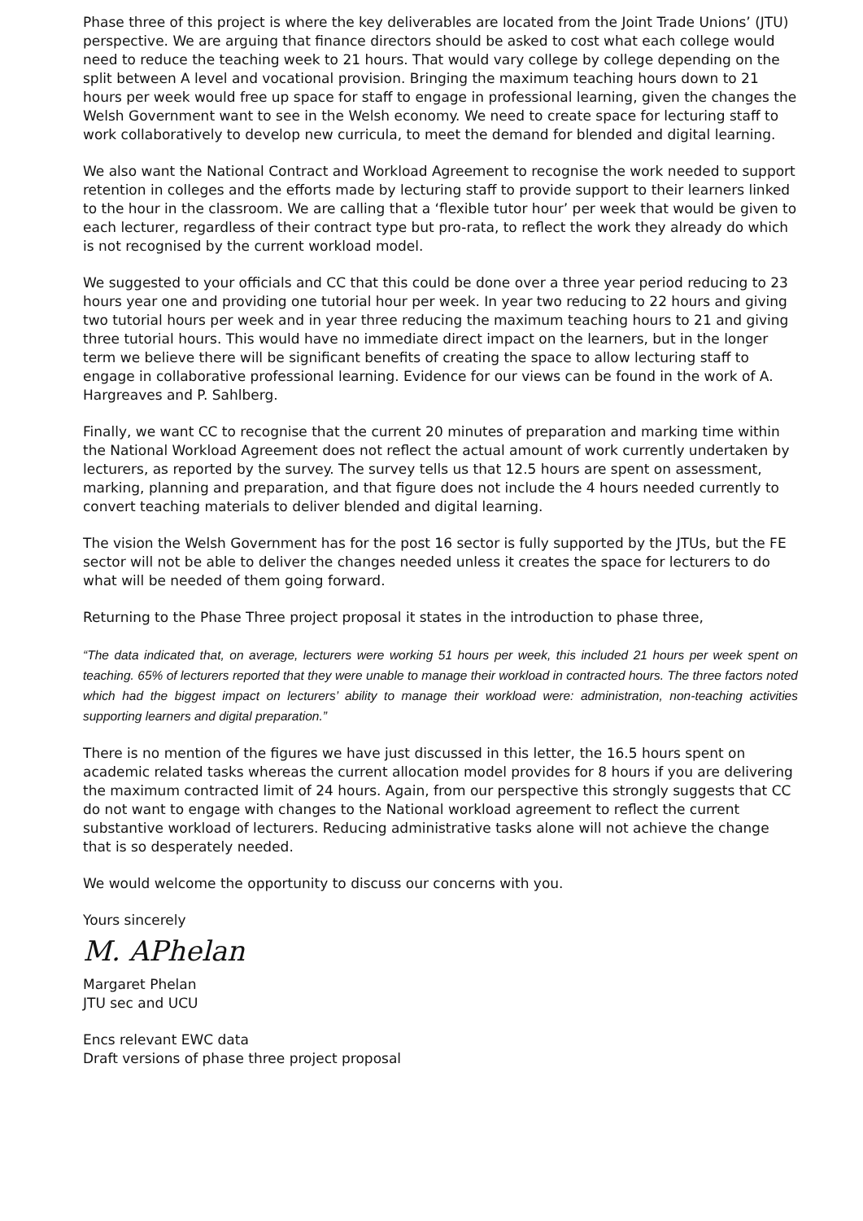Phase three of this project is where the key deliverables are located from the Joint Trade Unions’ (JTU) perspective. We are arguing that finance directors should be asked to cost what each college would need to reduce the teaching week to 21 hours. That would vary college by college depending on the split between A level and vocational provision. Bringing the maximum teaching hours down to 21 hours per week would free up space for staff to engage in professional learning, given the changes the Welsh Government want to see in the Welsh economy. We need to create space for lecturing staff to work collaboratively to develop new curricula, to meet the demand for blended and digital learning.
We also want the National Contract and Workload Agreement to recognise the work needed to support retention in colleges and the efforts made by lecturing staff to provide support to their learners linked to the hour in the classroom. We are calling that a ‘flexible tutor hour’ per week that would be given to each lecturer, regardless of their contract type but pro-rata, to reflect the work they already do which is not recognised by the current workload model.
We suggested to your officials and CC that this could be done over a three year period reducing to 23 hours year one and providing one tutorial hour per week. In year two reducing to 22 hours and giving two tutorial hours per week and in year three reducing the maximum teaching hours to 21 and giving three tutorial hours. This would have no immediate direct impact on the learners, but in the longer term we believe there will be significant benefits of creating the space to allow lecturing staff to engage in collaborative professional learning. Evidence for our views can be found in the work of A. Hargreaves and P. Sahlberg.
Finally, we want CC to recognise that the current 20 minutes of preparation and marking time within the National Workload Agreement does not reflect the actual amount of work currently undertaken by lecturers, as reported by the survey. The survey tells us that 12.5 hours are spent on assessment, marking, planning and preparation, and that figure does not include the 4 hours needed currently to convert teaching materials to deliver blended and digital learning.
The vision the Welsh Government has for the post 16 sector is fully supported by the JTUs, but the FE sector will not be able to deliver the changes needed unless it creates the space for lecturers to do what will be needed of them going forward.
Returning to the Phase Three project proposal it states in the introduction to phase three,
“The data indicated that, on average, lecturers were working 51 hours per week, this included 21 hours per week spent on teaching. 65% of lecturers reported that they were unable to manage their workload in contracted hours. The three factors noted which had the biggest impact on lecturers’ ability to manage their workload were: administration, non-teaching activities supporting learners and digital preparation.”
There is no mention of the figures we have just discussed in this letter, the 16.5 hours spent on academic related tasks whereas the current allocation model provides for 8 hours if you are delivering the maximum contracted limit of 24 hours. Again, from our perspective this strongly suggests that CC do not want to engage with changes to the National workload agreement to reflect the current substantive workload of lecturers. Reducing administrative tasks alone will not achieve the change that is so desperately needed.
We would welcome the opportunity to discuss our concerns with you.
Yours sincerely
M. APhelan
Margaret Phelan
JTU sec and UCU
Encs relevant EWC data
Draft versions of phase three project proposal